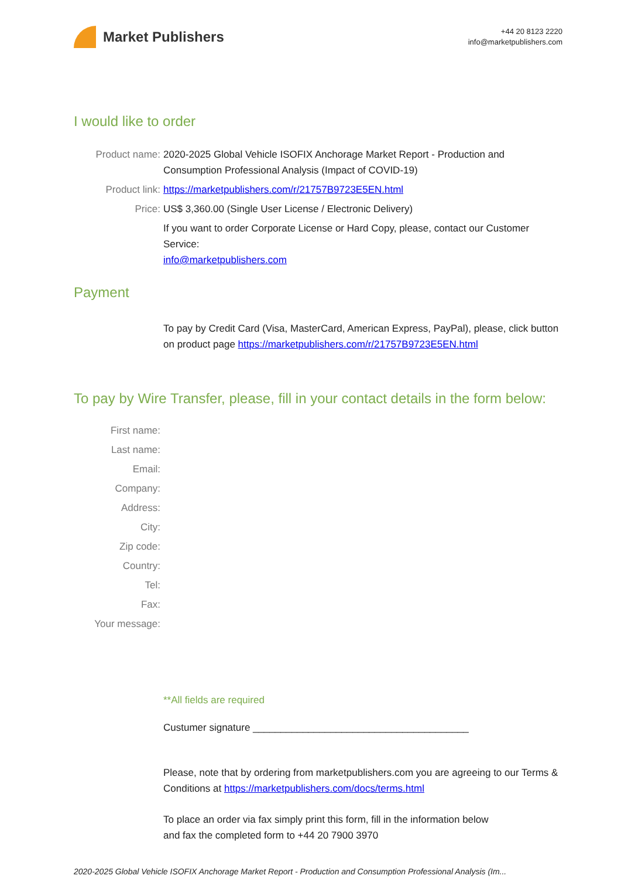Market Publishers
+44 20 8123 2220
info@marketpublishers.com
I would like to order
| Product name: | 2020-2025 Global Vehicle ISOFIX Anchorage Market Report - Production and Consumption Professional Analysis (Impact of COVID-19) |
| Product link: | https://marketpublishers.com/r/21757B9723E5EN.html |
| Price: | US$ 3,360.00 (Single User License / Electronic Delivery) |
| | If you want to order Corporate License or Hard Copy, please, contact our Customer Service: info@marketpublishers.com |
Payment
To pay by Credit Card (Visa, MasterCard, American Express, PayPal), please, click button on product page https://marketpublishers.com/r/21757B9723E5EN.html
To pay by Wire Transfer, please, fill in your contact details in the form below:
| First name: | |
| Last name: | |
| Email: | |
| Company: | |
| Address: | |
| City: | |
| Zip code: | |
| Country: | |
| Tel: | |
| Fax: | |
| Your message: | |
**All fields are required
Custumer signature _______________________________________
Please, note that by ordering from marketpublishers.com you are agreeing to our Terms & Conditions at https://marketpublishers.com/docs/terms.html
To place an order via fax simply print this form, fill in the information below
and fax the completed form to +44 20 7900 3970
2020-2025 Global Vehicle ISOFIX Anchorage Market Report - Production and Consumption Professional Analysis (Im...